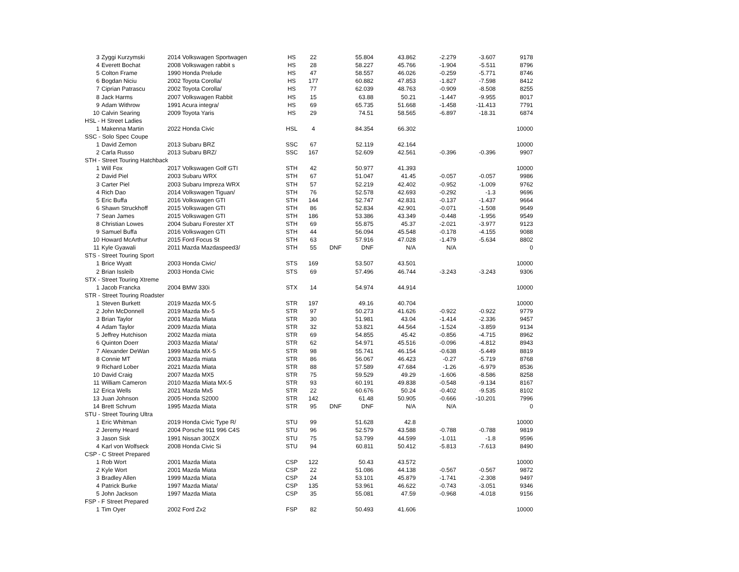| 3 Zyggi Kurzymski | 2014 Volkswagen Sportwagen | HS | 22 | | 55.804 | 43.862 | -2.279 | -3.607 | 9178 |
| 4 Everett Bochat | 2008 Volkswagen rabbit s | HS | 28 | | 58.227 | 45.766 | -1.904 | -5.511 | 8796 |
| 5 Colton Frame | 1990 Honda Prelude | HS | 47 | | 58.557 | 46.026 | -0.259 | -5.771 | 8746 |
| 6 Bogdan Niciu | 2002 Toyota Corolla/ | HS | 177 | | 60.882 | 47.853 | -1.827 | -7.598 | 8412 |
| 7 Ciprian Patrascu | 2002 Toyota Corolla/ | HS | 77 | | 62.039 | 48.763 | -0.909 | -8.508 | 8255 |
| 8 Jack Harms | 2007 Volkswagen Rabbit | HS | 15 | | 63.88 | 50.21 | -1.447 | -9.955 | 8017 |
| 9 Adam Withrow | 1991 Acura integra/ | HS | 69 | | 65.735 | 51.668 | -1.458 | -11.413 | 7791 |
| 10 Calvin Searing | 2009 Toyota Yaris | HS | 29 | | 74.51 | 58.565 | -6.897 | -18.31 | 6874 |
| HSL - H Street Ladies | | | | | | | | | |
| 1 Makenna Martin | 2022 Honda Civic | HSL | 4 | | 84.354 | 66.302 | | | 10000 |
| SSC - Solo Spec Coupe | | | | | | | | | |
| 1 David Zemon | 2013 Subaru BRZ | SSC | 67 | | 52.119 | 42.164 | | | 10000 |
| 2 Carla Russo | 2013 Subaru BRZ/ | SSC | 167 | | 52.609 | 42.561 | -0.396 | -0.396 | 9907 |
| STH - Street Touring Hatchback | | | | | | | | | |
| 1 Will Fox | 2017 Volkswagen Golf GTI | STH | 42 | | 50.977 | 41.393 | | | 10000 |
| 2 David Piel | 2003 Subaru WRX | STH | 67 | | 51.047 | 41.45 | -0.057 | -0.057 | 9986 |
| 3 Carter Piel | 2003 Subaru Impreza WRX | STH | 57 | | 52.219 | 42.402 | -0.952 | -1.009 | 9762 |
| 4 Rich Dao | 2014 Volkswagen Tiguan/ | STH | 76 | | 52.578 | 42.693 | -0.292 | -1.3 | 9696 |
| 5 Eric Buffa | 2016 Volkswagen GTI | STH | 144 | | 52.747 | 42.831 | -0.137 | -1.437 | 9664 |
| 6 Shawn Struckhoff | 2015 Volkswagen GTI | STH | 86 | | 52.834 | 42.901 | -0.071 | -1.508 | 9649 |
| 7 Sean James | 2015 Volkswagen GTI | STH | 186 | | 53.386 | 43.349 | -0.448 | -1.956 | 9549 |
| 8 Christian Lowes | 2004 Subaru Forester XT | STH | 69 | | 55.875 | 45.37 | -2.021 | -3.977 | 9123 |
| 9 Samuel Buffa | 2016 Volkswagen GTI | STH | 44 | | 56.094 | 45.548 | -0.178 | -4.155 | 9088 |
| 10 Howard McArthur | 2015 Ford Focus St | STH | 63 | | 57.916 | 47.028 | -1.479 | -5.634 | 8802 |
| 11 Kyle Gyawali | 2011 Mazda Mazdaspeed3/ | STH | 55 | DNF | DNF | N/A | N/A | | 0 |
| STS - Street Touring Sport | | | | | | | | | |
| 1 Brice Wyatt | 2003 Honda Civic/ | STS | 169 | | 53.507 | 43.501 | | | 10000 |
| 2 Brian Issleib | 2003 Honda Civic | STS | 69 | | 57.496 | 46.744 | -3.243 | -3.243 | 9306 |
| STX - Street Touring Xtreme | | | | | | | | | |
| 1 Jacob Francka | 2004 BMW 330i | STX | 14 | | 54.974 | 44.914 | | | 10000 |
| STR - Street Touring Roadster | | | | | | | | | |
| 1 Steven Burkett | 2019 Mazda MX-5 | STR | 197 | | 49.16 | 40.704 | | | 10000 |
| 2 John McDonnell | 2019 Mazda Mx-5 | STR | 97 | | 50.273 | 41.626 | -0.922 | -0.922 | 9779 |
| 3 Brian Taylor | 2001 Mazda Miata | STR | 30 | | 51.981 | 43.04 | -1.414 | -2.336 | 9457 |
| 4 Adam Taylor | 2009 Mazda Miata | STR | 32 | | 53.821 | 44.564 | -1.524 | -3.859 | 9134 |
| 5 Jeffrey Hutchison | 2002 Mazda miata | STR | 69 | | 54.855 | 45.42 | -0.856 | -4.715 | 8962 |
| 6 Quinton Doerr | 2003 Mazda Miata/ | STR | 62 | | 54.971 | 45.516 | -0.096 | -4.812 | 8943 |
| 7 Alexander DeWan | 1999 Mazda MX-5 | STR | 98 | | 55.741 | 46.154 | -0.638 | -5.449 | 8819 |
| 8 Connie MT | 2003 Mazda miata | STR | 86 | | 56.067 | 46.423 | -0.27 | -5.719 | 8768 |
| 9 Richard Lober | 2021 Mazda Miata | STR | 88 | | 57.589 | 47.684 | -1.26 | -6.979 | 8536 |
| 10 David Craig | 2007 Mazda MX5 | STR | 75 | | 59.529 | 49.29 | -1.606 | -8.586 | 8258 |
| 11 William Cameron | 2010 Mazda Miata MX-5 | STR | 93 | | 60.191 | 49.838 | -0.548 | -9.134 | 8167 |
| 12 Erica Wells | 2021 Mazda Mx5 | STR | 22 | | 60.676 | 50.24 | -0.402 | -9.535 | 8102 |
| 13 Juan Johnson | 2005 Honda S2000 | STR | 142 | | 61.48 | 50.905 | -0.666 | -10.201 | 7996 |
| 14 Brett Schrum | 1995 Mazda Miata | STR | 95 | DNF | DNF | N/A | N/A | | 0 |
| STU - Street Touring Ultra | | | | | | | | | |
| 1 Eric Whitman | 2019 Honda Civic Type R/ | STU | 99 | | 51.628 | 42.8 | | | 10000 |
| 2 Jeremy Heard | 2004 Porsche 911 996 C4S | STU | 96 | | 52.579 | 43.588 | -0.788 | -0.788 | 9819 |
| 3 Jason Sisk | 1991 Nissan 300ZX | STU | 75 | | 53.799 | 44.599 | -1.011 | -1.8 | 9596 |
| 4 Karl von Wolfseck | 2008 Honda Civic Si | STU | 94 | | 60.811 | 50.412 | -5.813 | -7.613 | 8490 |
| CSP - C Street Prepared | | | | | | | | | |
| 1 Rob Wort | 2001 Mazda Miata | CSP | 122 | | 50.43 | 43.572 | | | 10000 |
| 2 Kyle Wort | 2001 Mazda Miata | CSP | 22 | | 51.086 | 44.138 | -0.567 | -0.567 | 9872 |
| 3 Bradley Allen | 1999 Mazda Miata | CSP | 24 | | 53.101 | 45.879 | -1.741 | -2.308 | 9497 |
| 4 Patrick Burke | 1997 Mazda Miata/ | CSP | 135 | | 53.961 | 46.622 | -0.743 | -3.051 | 9346 |
| 5 John Jackson | 1997 Mazda Miata | CSP | 35 | | 55.081 | 47.59 | -0.968 | -4.018 | 9156 |
| FSP - F Street Prepared | | | | | | | | | |
| 1 Tim Oyer | 2002 Ford Zx2 | FSP | 82 | | 50.493 | 41.606 | | | 10000 |